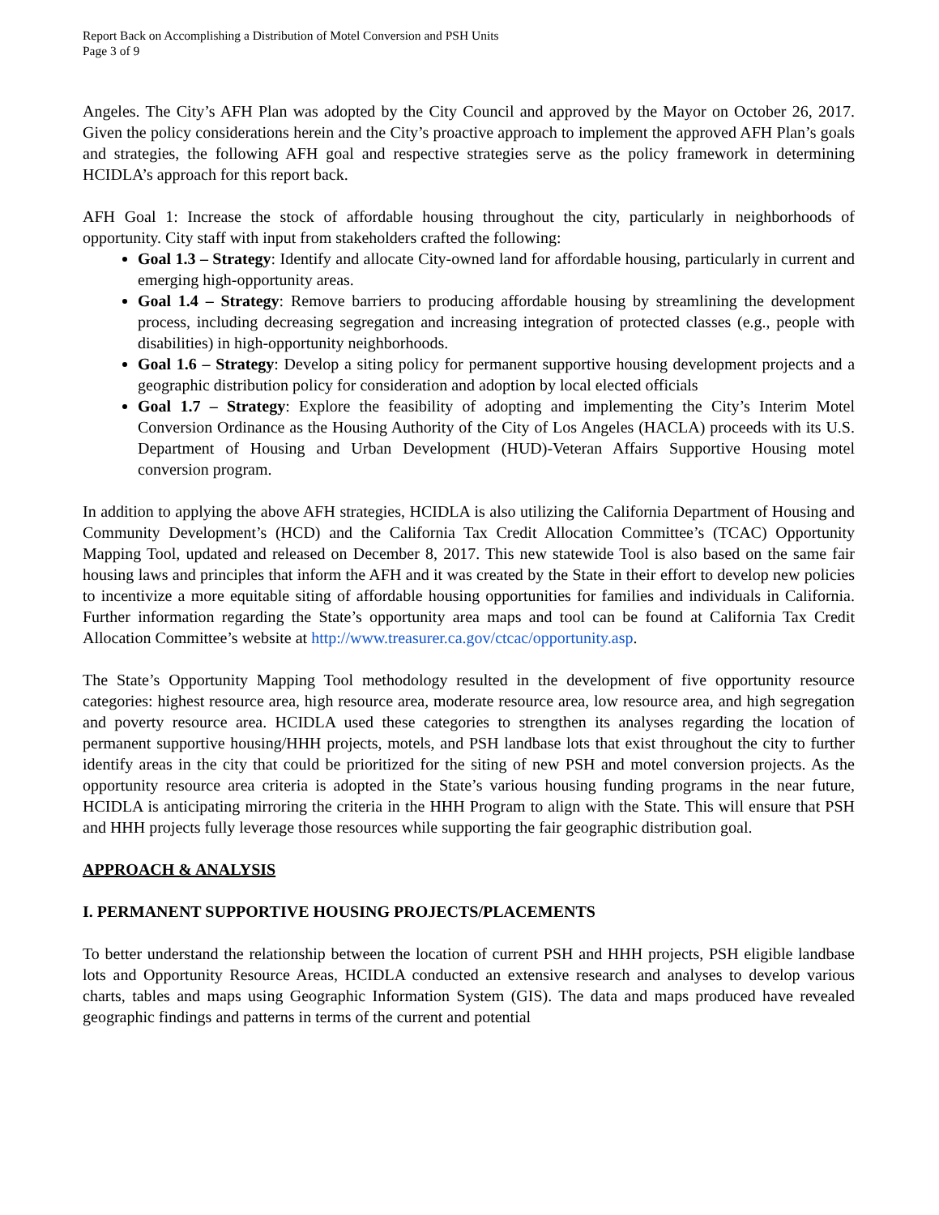Report Back on Accomplishing a Distribution of Motel Conversion and PSH Units
Page 3 of 9
Angeles. The City’s AFH Plan was adopted by the City Council and approved by the Mayor on October 26, 2017. Given the policy considerations herein and the City’s proactive approach to implement the approved AFH Plan’s goals and strategies, the following AFH goal and respective strategies serve as the policy framework in determining HCIDLA’s approach for this report back.
AFH Goal 1: Increase the stock of affordable housing throughout the city, particularly in neighborhoods of opportunity. City staff with input from stakeholders crafted the following:
Goal 1.3 – Strategy: Identify and allocate City-owned land for affordable housing, particularly in current and emerging high-opportunity areas.
Goal 1.4 – Strategy: Remove barriers to producing affordable housing by streamlining the development process, including decreasing segregation and increasing integration of protected classes (e.g., people with disabilities) in high-opportunity neighborhoods.
Goal 1.6 – Strategy: Develop a siting policy for permanent supportive housing development projects and a geographic distribution policy for consideration and adoption by local elected officials
Goal 1.7 – Strategy: Explore the feasibility of adopting and implementing the City’s Interim Motel Conversion Ordinance as the Housing Authority of the City of Los Angeles (HACLA) proceeds with its U.S. Department of Housing and Urban Development (HUD)-Veteran Affairs Supportive Housing motel conversion program.
In addition to applying the above AFH strategies, HCIDLA is also utilizing the California Department of Housing and Community Development’s (HCD) and the California Tax Credit Allocation Committee’s (TCAC) Opportunity Mapping Tool, updated and released on December 8, 2017. This new statewide Tool is also based on the same fair housing laws and principles that inform the AFH and it was created by the State in their effort to develop new policies to incentivize a more equitable siting of affordable housing opportunities for families and individuals in California. Further information regarding the State’s opportunity area maps and tool can be found at California Tax Credit Allocation Committee’s website at http://www.treasurer.ca.gov/ctcac/opportunity.asp.
The State’s Opportunity Mapping Tool methodology resulted in the development of five opportunity resource categories: highest resource area, high resource area, moderate resource area, low resource area, and high segregation and poverty resource area. HCIDLA used these categories to strengthen its analyses regarding the location of permanent supportive housing/HHH projects, motels, and PSH landbase lots that exist throughout the city to further identify areas in the city that could be prioritized for the siting of new PSH and motel conversion projects. As the opportunity resource area criteria is adopted in the State’s various housing funding programs in the near future, HCIDLA is anticipating mirroring the criteria in the HHH Program to align with the State. This will ensure that PSH and HHH projects fully leverage those resources while supporting the fair geographic distribution goal.
APPROACH & ANALYSIS
I. PERMANENT SUPPORTIVE HOUSING PROJECTS/PLACEMENTS
To better understand the relationship between the location of current PSH and HHH projects, PSH eligible landbase lots and Opportunity Resource Areas, HCIDLA conducted an extensive research and analyses to develop various charts, tables and maps using Geographic Information System (GIS). The data and maps produced have revealed geographic findings and patterns in terms of the current and potential